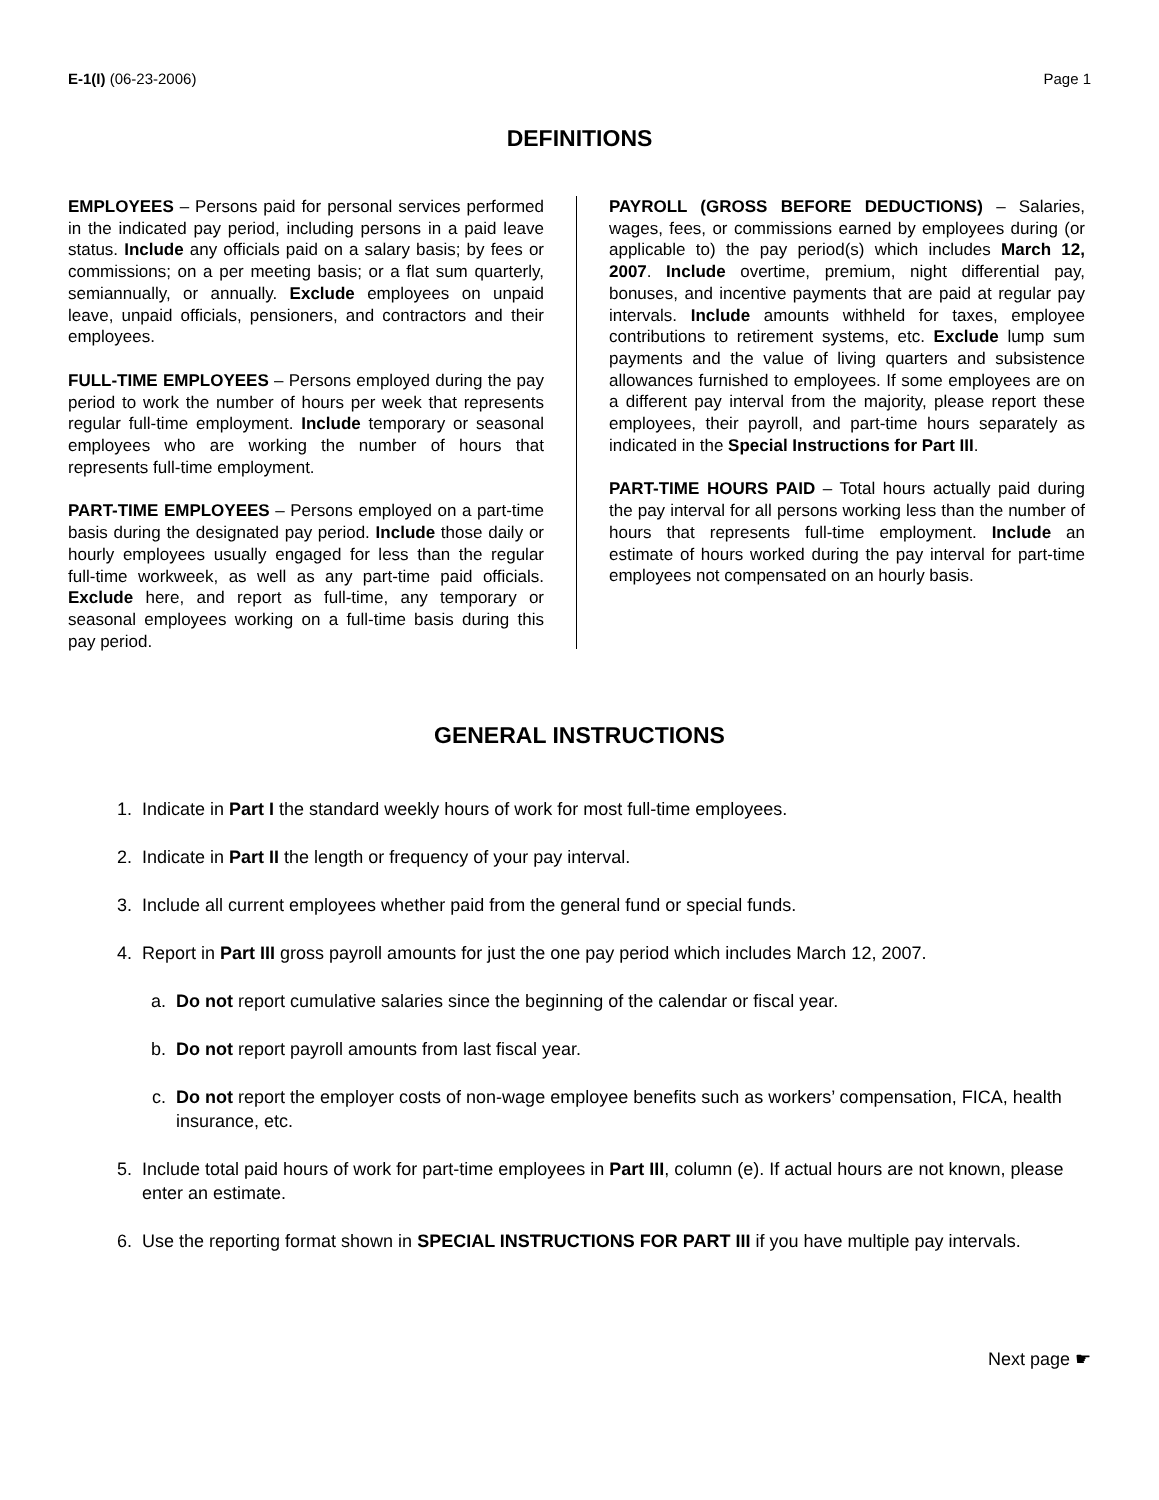E-1(I) (06-23-2006) Page 1
DEFINITIONS
EMPLOYEES – Persons paid for personal services performed in the indicated pay period, including persons in a paid leave status. Include any officials paid on a salary basis; by fees or commissions; on a per meeting basis; or a flat sum quarterly, semiannually, or annually. Exclude employees on unpaid leave, unpaid officials, pensioners, and contractors and their employees.
FULL-TIME EMPLOYEES – Persons employed during the pay period to work the number of hours per week that represents regular full-time employment. Include temporary or seasonal employees who are working the number of hours that represents full-time employment.
PART-TIME EMPLOYEES – Persons employed on a part-time basis during the designated pay period. Include those daily or hourly employees usually engaged for less than the regular full-time workweek, as well as any part-time paid officials. Exclude here, and report as full-time, any temporary or seasonal employees working on a full-time basis during this pay period.
PAYROLL (GROSS BEFORE DEDUCTIONS) – Salaries, wages, fees, or commissions earned by employees during (or applicable to) the pay period(s) which includes March 12, 2007. Include overtime, premium, night differential pay, bonuses, and incentive payments that are paid at regular pay intervals. Include amounts withheld for taxes, employee contributions to retirement systems, etc. Exclude lump sum payments and the value of living quarters and subsistence allowances furnished to employees. If some employees are on a different pay interval from the majority, please report these employees, their payroll, and part-time hours separately as indicated in the Special Instructions for Part III.
PART-TIME HOURS PAID – Total hours actually paid during the pay interval for all persons working less than the number of hours that represents full-time employment. Include an estimate of hours worked during the pay interval for part-time employees not compensated on an hourly basis.
GENERAL INSTRUCTIONS
1. Indicate in Part I the standard weekly hours of work for most full-time employees.
2. Indicate in Part II the length or frequency of your pay interval.
3. Include all current employees whether paid from the general fund or special funds.
4. Report in Part III gross payroll amounts for just the one pay period which includes March 12, 2007.
a. Do not report cumulative salaries since the beginning of the calendar or fiscal year.
b. Do not report payroll amounts from last fiscal year.
c. Do not report the employer costs of non-wage employee benefits such as workers’ compensation, FICA, health insurance, etc.
5. Include total paid hours of work for part-time employees in Part III, column (e). If actual hours are not known, please enter an estimate.
6. Use the reporting format shown in SPECIAL INSTRUCTIONS FOR PART III if you have multiple pay intervals.
Next page ☛